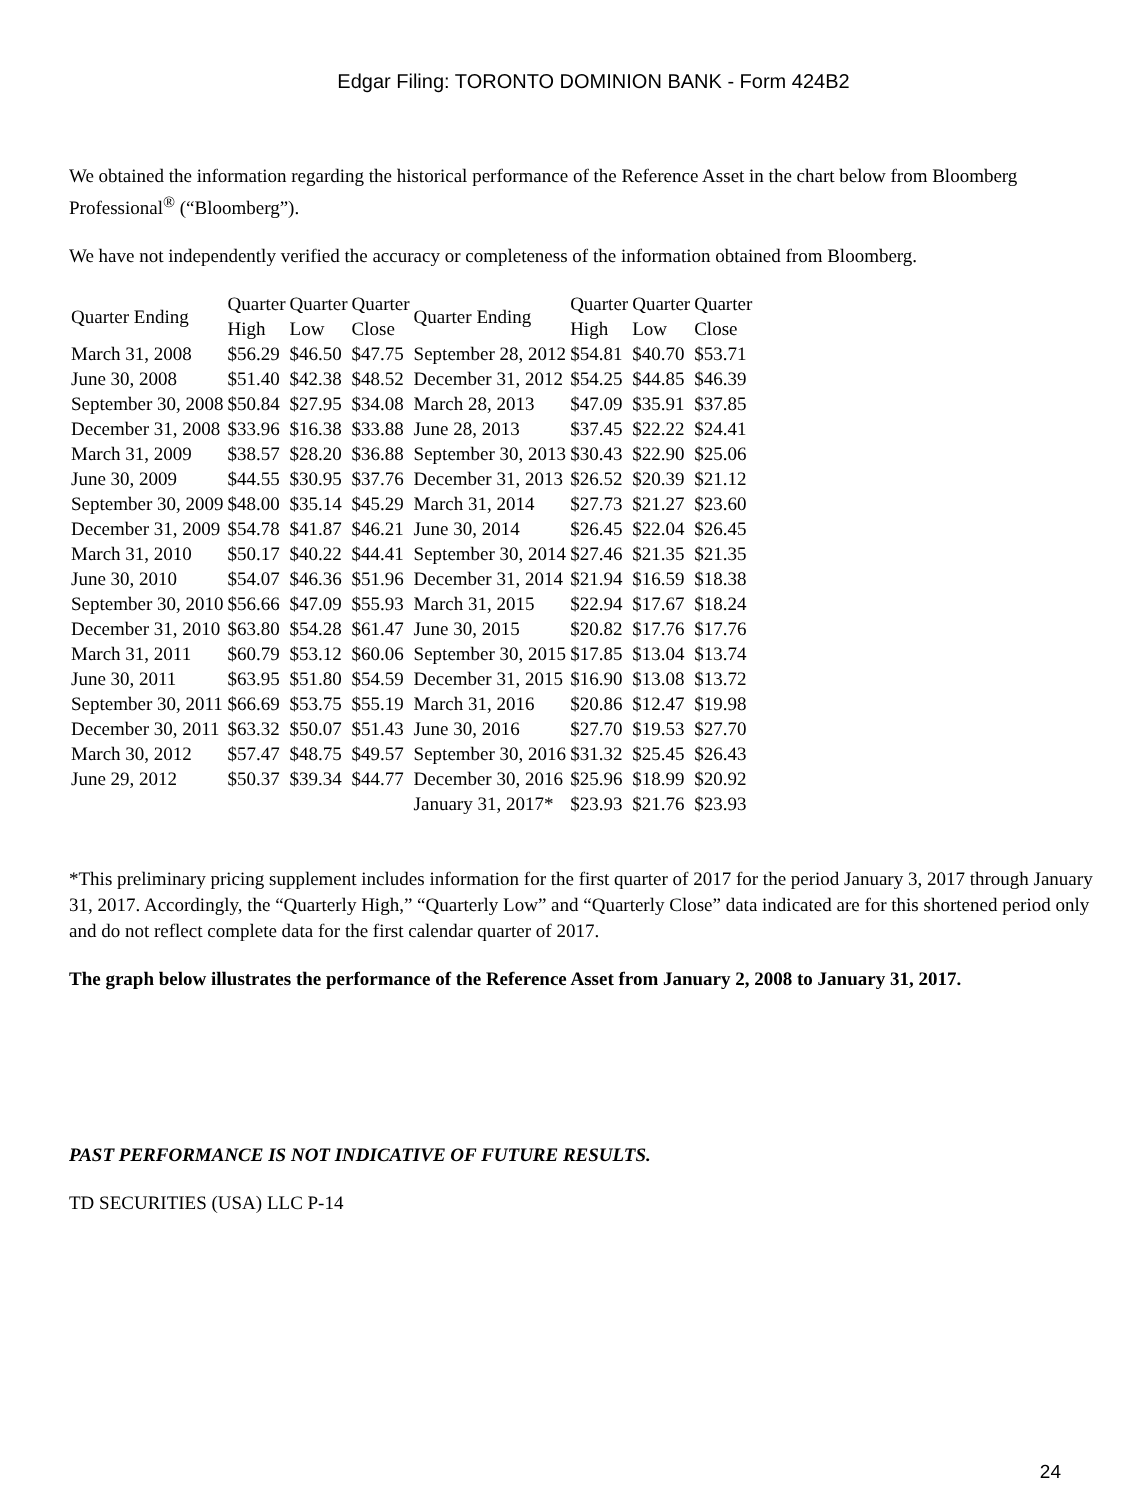Edgar Filing: TORONTO DOMINION BANK - Form 424B2
We obtained the information regarding the historical performance of the Reference Asset in the chart below from Bloomberg Professional<sup>®</sup> (“Bloomberg”).
We have not independently verified the accuracy or completeness of the information obtained from Bloomberg.
| Quarter Ending | Quarter High | Quarter Low | Quarter Close | Quarter Ending | Quarter High | Quarter Low | Quarter Close |
| --- | --- | --- | --- | --- | --- | --- | --- |
| March 31, 2008 | $56.29 | $46.50 | $47.75 | September 28, 2012 | $54.81 | $40.70 | $53.71 |
| June 30, 2008 | $51.40 | $42.38 | $48.52 | December 31, 2012 | $54.25 | $44.85 | $46.39 |
| September 30, 2008 | $50.84 | $27.95 | $34.08 | March 28, 2013 | $47.09 | $35.91 | $37.85 |
| December 31, 2008 | $33.96 | $16.38 | $33.88 | June 28, 2013 | $37.45 | $22.22 | $24.41 |
| March 31, 2009 | $38.57 | $28.20 | $36.88 | September 30, 2013 | $30.43 | $22.90 | $25.06 |
| June 30, 2009 | $44.55 | $30.95 | $37.76 | December 31, 2013 | $26.52 | $20.39 | $21.12 |
| September 30, 2009 | $48.00 | $35.14 | $45.29 | March 31, 2014 | $27.73 | $21.27 | $23.60 |
| December 31, 2009 | $54.78 | $41.87 | $46.21 | June 30, 2014 | $26.45 | $22.04 | $26.45 |
| March 31, 2010 | $50.17 | $40.22 | $44.41 | September 30, 2014 | $27.46 | $21.35 | $21.35 |
| June 30, 2010 | $54.07 | $46.36 | $51.96 | December 31, 2014 | $21.94 | $16.59 | $18.38 |
| September 30, 2010 | $56.66 | $47.09 | $55.93 | March 31, 2015 | $22.94 | $17.67 | $18.24 |
| December 31, 2010 | $63.80 | $54.28 | $61.47 | June 30, 2015 | $20.82 | $17.76 | $17.76 |
| March 31, 2011 | $60.79 | $53.12 | $60.06 | September 30, 2015 | $17.85 | $13.04 | $13.74 |
| June 30, 2011 | $63.95 | $51.80 | $54.59 | December 31, 2015 | $16.90 | $13.08 | $13.72 |
| September 30, 2011 | $66.69 | $53.75 | $55.19 | March 31, 2016 | $20.86 | $12.47 | $19.98 |
| December 30, 2011 | $63.32 | $50.07 | $51.43 | June 30, 2016 | $27.70 | $19.53 | $27.70 |
| March 30, 2012 | $57.47 | $48.75 | $49.57 | September 30, 2016 | $31.32 | $25.45 | $26.43 |
| June 29, 2012 | $50.37 | $39.34 | $44.77 | December 30, 2016 | $25.96 | $18.99 | $20.92 |
| | | | | January 31, 2017* | $23.93 | $21.76 | $23.93 |
*This preliminary pricing supplement includes information for the first quarter of 2017 for the period January 3, 2017 through January 31, 2017. Accordingly, the “Quarterly High,” “Quarterly Low” and “Quarterly Close” data indicated are for this shortened period only and do not reflect complete data for the first calendar quarter of 2017.
The graph below illustrates the performance of the Reference Asset from January 2, 2008 to January 31, 2017.
PAST PERFORMANCE IS NOT INDICATIVE OF FUTURE RESULTS.
TD SECURITIES (USA) LLC P-14
24